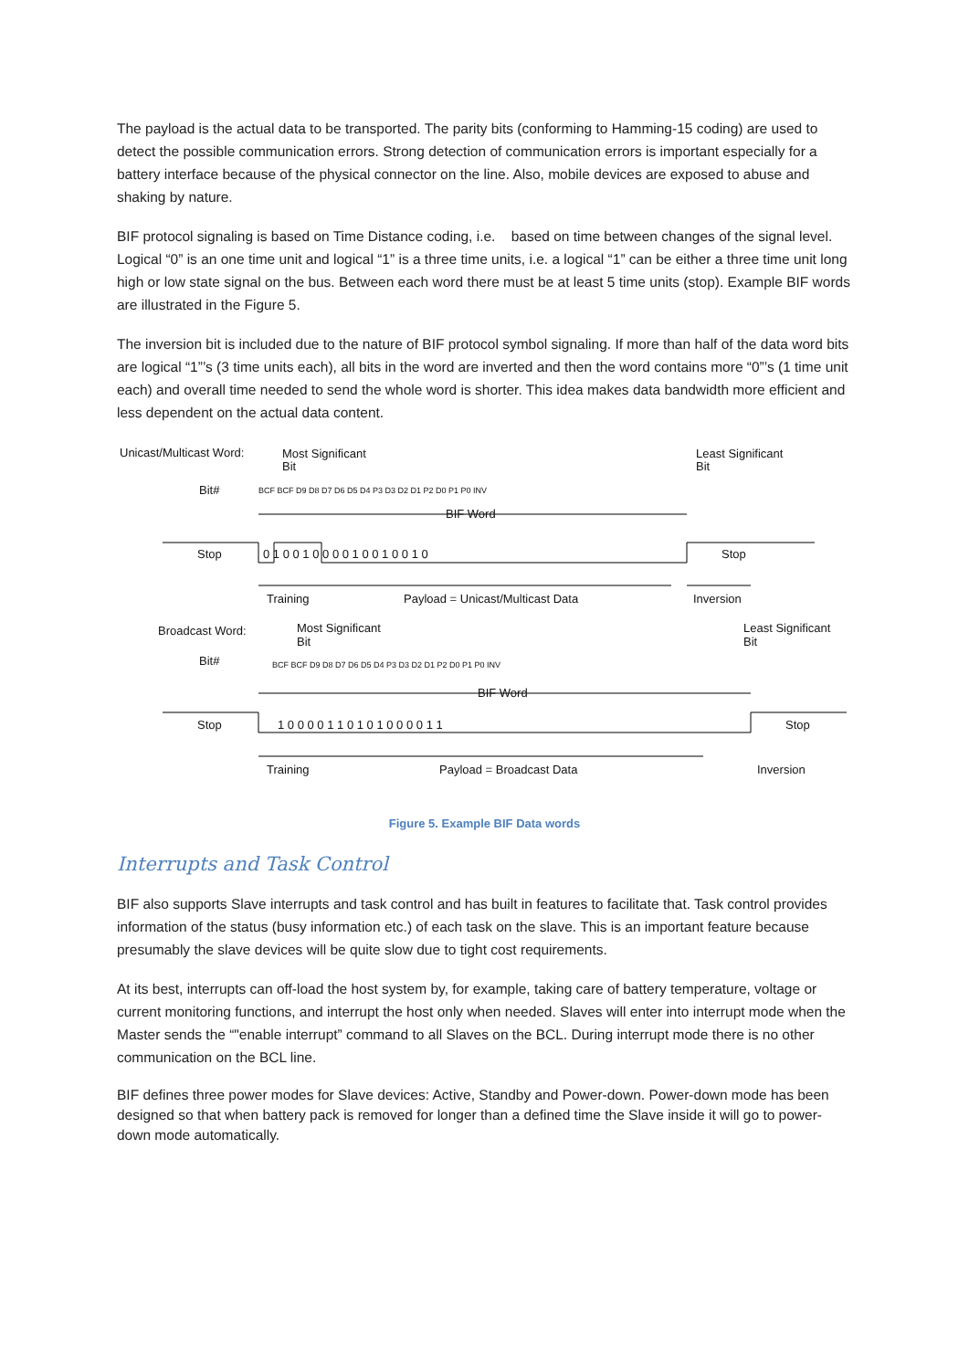The payload is the actual data to be transported. The parity bits (conforming to Hamming-15 coding) are used to detect the possible communication errors. Strong detection of communication errors is important especially for a battery interface because of the physical connector on the line. Also, mobile devices are exposed to abuse and shaking by nature.
BIF protocol signaling is based on Time Distance coding, i.e. based on time between changes of the signal level. Logical “0” is an one time unit and logical “1” is a three time units, i.e. a logical “1” can be either a three time unit long high or low state signal on the bus. Between each word there must be at least 5 time units (stop). Example BIF words are illustrated in the Figure 5.
The inversion bit is included due to the nature of BIF protocol symbol signaling. If more than half of the data word bits are logical “1”’s (3 time units each), all bits in the word are inverted and then the word contains more “0”’s (1 time unit each) and overall time needed to send the whole word is shorter. This idea makes data bandwidth more efficient and less dependent on the actual data content.
Unicast/Multicast Word:
Most Significant
Bit
Least Significant
Bit
Bit#
BCF BCF D9 D8 D7 D6 D5 D4 P3 D3 D2 D1 P2 D0 P1 P0 INV
BIF Word
Stop
0 1 0 0 1 0 0 0 0 1 0 0 1 0 0 1 0
Stop
Training
Payload = Unicast/Multicast Data
Inversion
Broadcast Word:
Most Significant
Bit
Least Significant
Bit
Bit#
BCF BCF D9 D8 D7 D6 D5 D4 P3 D3 D2 D1 P2 D0 P1 P0 INV
BIF Word
Stop
1 0 0 0 0 1 1 0 1 0 1 0 0 0 0 1 1
Stop
Training
Payload = Broadcast Data
Inversion
Figure 5. Example BIF Data words
Interrupts and Task Control
BIF also supports Slave interrupts and task control and has built in features to facilitate that. Task control provides information of the status (busy information etc.) of each task on the slave. This is an important feature because presumably the slave devices will be quite slow due to tight cost requirements.
At its best, interrupts can off-load the host system by, for example, taking care of battery temperature, voltage or current monitoring functions, and interrupt the host only when needed. Slaves will enter into interrupt mode when the Master sends the “"enable interrupt” command to all Slaves on the BCL. During interrupt mode there is no other communication on the BCL line.
BIF defines three power modes for Slave devices: Active, Standby and Power-down. Power-down mode has been designed so that when battery pack is removed for longer than a defined time the Slave inside it will go to power-down mode automatically.